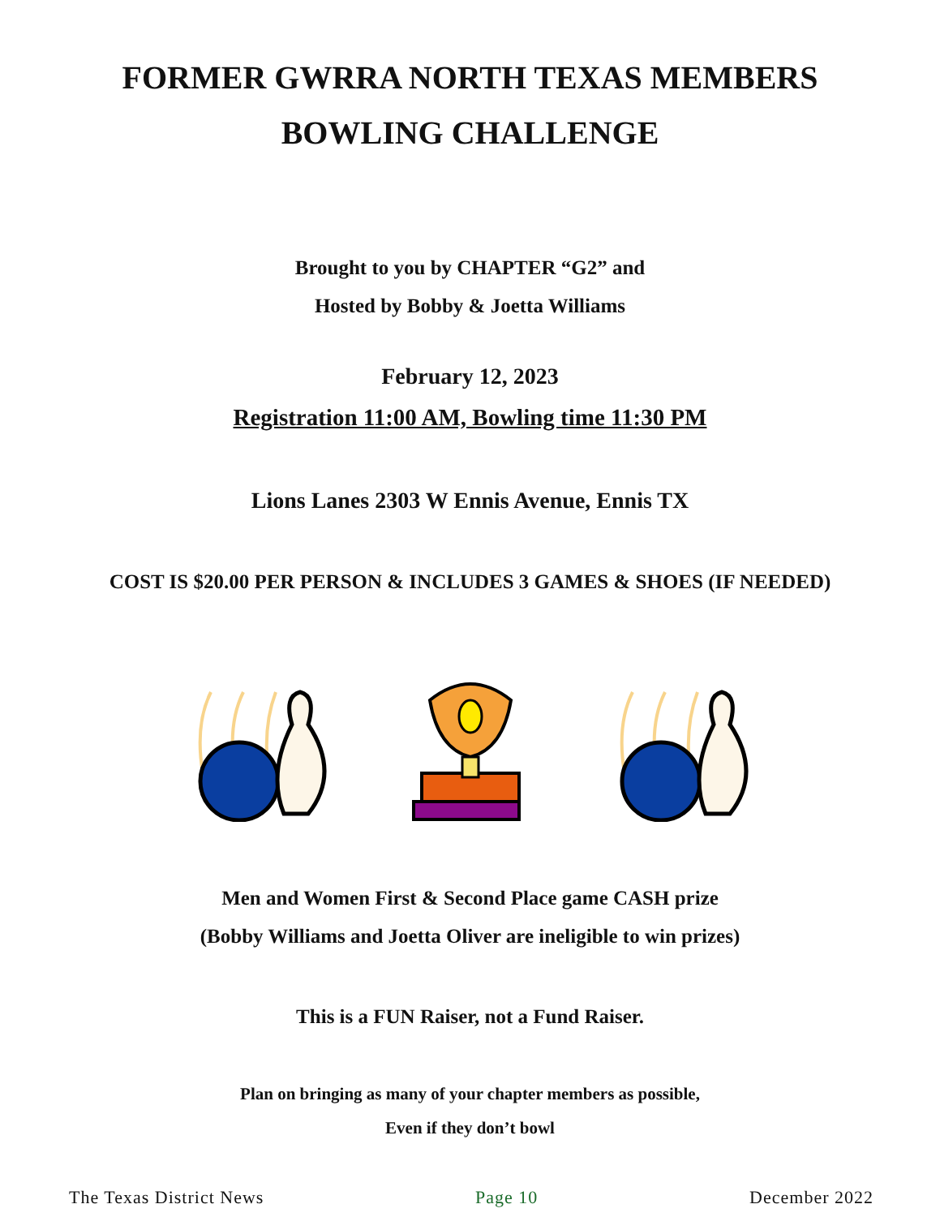FORMER GWRRA NORTH TEXAS MEMBERS
BOWLING CHALLENGE
Brought to you by CHAPTER “G2” and
Hosted by Bobby & Joetta Williams
February 12, 2023
Registration 11:00 AM, Bowling time 11:30 PM
Lions Lanes 2303 W Ennis Avenue, Ennis TX
COST IS $20.00 PER PERSON & INCLUDES 3 GAMES & SHOES (IF NEEDED)
Men and Women First & Second Place game CASH prize
(Bobby Williams and Joetta Oliver are ineligible to win prizes)
This is a FUN Raiser, not a Fund Raiser.
Plan on bringing as many of your chapter members as possible,
Even if they don’t bowl
The Texas District News Page 10 December 2022